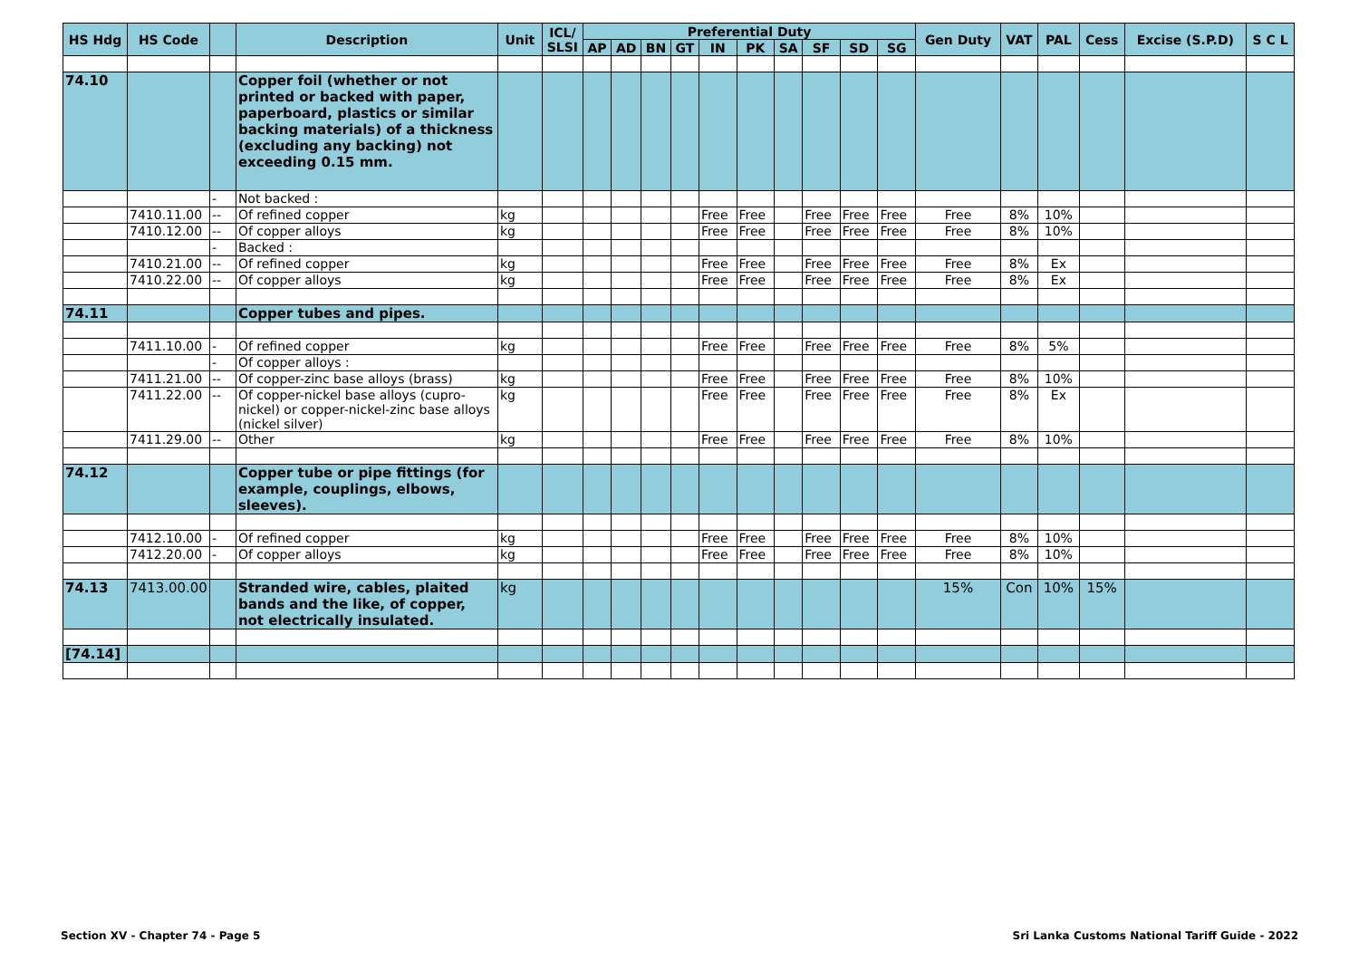| HS Hdg | HS Code | | Description | Unit | ICL/ SLSI | Preferential Duty | | | | | | | | | | Gen Duty | VAT | PAL | Cess | Excise (S.P.D) | S C L |
| --- | --- | --- | --- | --- | --- | --- | --- | --- | --- | --- | --- | --- | --- | --- | --- | --- | --- | --- | --- | --- | --- |
| | | | | | | AP | AD | BN | GT | IN | PK | SA | SF | SD | SG | | | | | | |
| 74.10 | | | Copper foil (whether or not printed or backed with paper, paperboard, plastics or similar backing materials) of a thickness (excluding any backing) not exceeding 0.15 mm. | | | | | | | | | | | | | | | | | | |
| | | - | Not backed : | | | | | | | | | | | | | | | | | | |
| | 7410.11.00 | -- | Of refined copper | kg | | | | | | Free | Free | | Free | Free | Free | Free | 8% | 10% | | | |
| | 7410.12.00 | -- | Of copper alloys | kg | | | | | | Free | Free | | Free | Free | Free | Free | 8% | 10% | | | |
| | | - | Backed : | | | | | | | | | | | | | | | | | | |
| | 7410.21.00 | -- | Of refined copper | kg | | | | | | Free | Free | | Free | Free | Free | Free | 8% | Ex | | | |
| | 7410.22.00 | -- | Of copper alloys | kg | | | | | | Free | Free | | Free | Free | Free | Free | 8% | Ex | | | |
| 74.11 | | | Copper tubes and pipes. | | | | | | | | | | | | | | | | | | |
| | 7411.10.00 | - | Of refined copper | kg | | | | | | Free | Free | | Free | Free | Free | Free | 8% | 5% | | | |
| | | - | Of copper alloys : | | | | | | | | | | | | | | | | | | |
| | 7411.21.00 | -- | Of copper-zinc base alloys (brass) | kg | | | | | | Free | Free | | Free | Free | Free | Free | 8% | 10% | | | |
| | 7411.22.00 | -- | Of copper-nickel base alloys (cupro-nickel) or copper-nickel-zinc base alloys (nickel silver) | kg | | | | | | Free | Free | | Free | Free | Free | Free | 8% | Ex | | | |
| | 7411.29.00 | -- | Other | kg | | | | | | Free | Free | | Free | Free | Free | Free | 8% | 10% | | | |
| 74.12 | | | Copper tube or pipe fittings (for example, couplings, elbows, sleeves). | | | | | | | | | | | | | | | | | | |
| | 7412.10.00 | - | Of refined copper | kg | | | | | | Free | Free | | Free | Free | Free | Free | 8% | 10% | | | |
| | 7412.20.00 | - | Of copper alloys | kg | | | | | | Free | Free | | Free | Free | Free | Free | 8% | 10% | | | |
| 74.13 | 7413.00.00 | | Stranded wire, cables, plaited bands and the like, of copper, not electrically insulated. | kg | | | | | | | | | | | | 15% | Con | 10% | 15% | | |
| [74.14] | | | | | | | | | | | | | | | | | | | | | |
Section XV - Chapter 74 - Page 5
Sri Lanka Customs National Tariff Guide - 2022